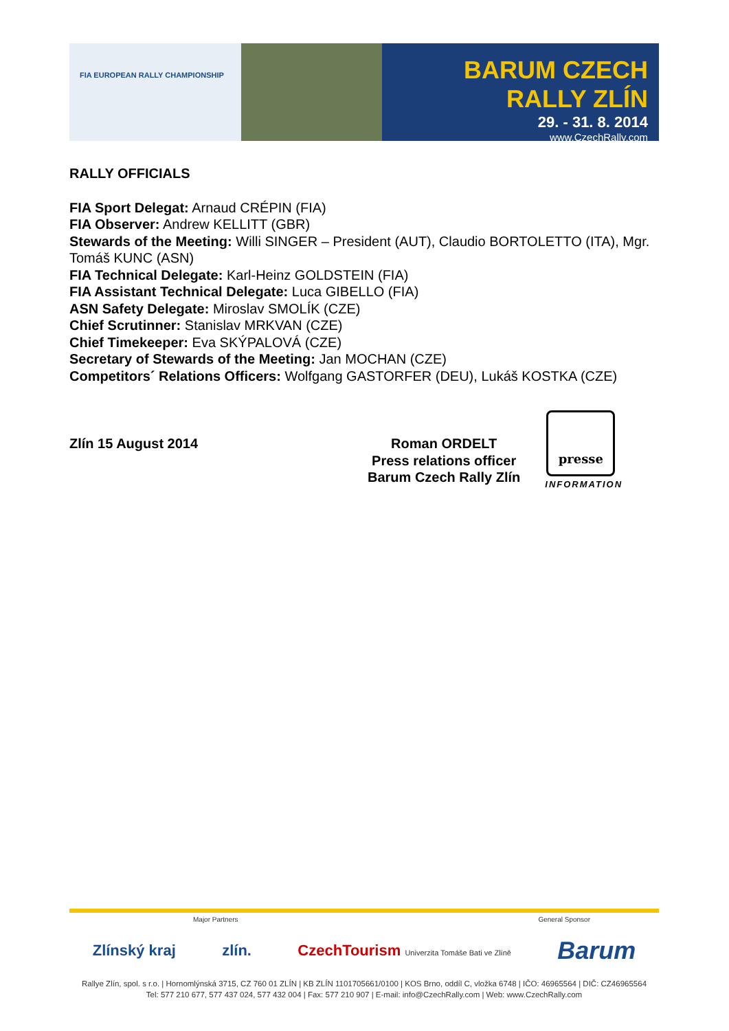FIA EUROPEAN RALLY CHAMPIONSHIP
BARUM CZECH RALLY ZLÍN
29. - 31. 8. 2014
www.CzechRally.com
RALLY OFFICIALS
FIA Sport Delegat: Arnaud CRÉPIN (FIA)
FIA Observer: Andrew KELLITT (GBR)
Stewards of the Meeting: Willi SINGER – President (AUT), Claudio BORTOLETTO (ITA), Mgr. Tomáš KUNC (ASN)
FIA Technical Delegate: Karl-Heinz GOLDSTEIN (FIA)
FIA Assistant Technical Delegate: Luca GIBELLO (FIA)
ASN Safety Delegate: Miroslav SMOLÍK (CZE)
Chief Scrutinner: Stanislav MRKVAN (CZE)
Chief Timekeeper: Eva SKÝPALOVÁ (CZE)
Secretary of Stewards of the Meeting: Jan MOCHAN (CZE)
Competitors´ Relations Officers: Wolfgang GASTORFER (DEU), Lukáš KOSTKA (CZE)
Zlín 15 August 2014 Roman ORDELT
Press relations officer
Barum Czech Rally Zlín
presse
INFORMATION
Major Partners General Sponsor
Zlínský kraj zlín. CzechTourism Univerzita Tomáše Bati ve Zlíně Barum
Rallye Zlín, spol. s r.o. | Hornomlýnská 3715, CZ 760 01 ZLÍN | KB ZLÍN 1101705661/0100 | KOS Brno, oddíl C, vložka 6748 | IČO: 46965564 | DIČ: CZ46965564
Tel: 577 210 677, 577 437 024, 577 432 004 | Fax: 577 210 907 | E-mail: info@CzechRally.com | Web: www.CzechRally.com